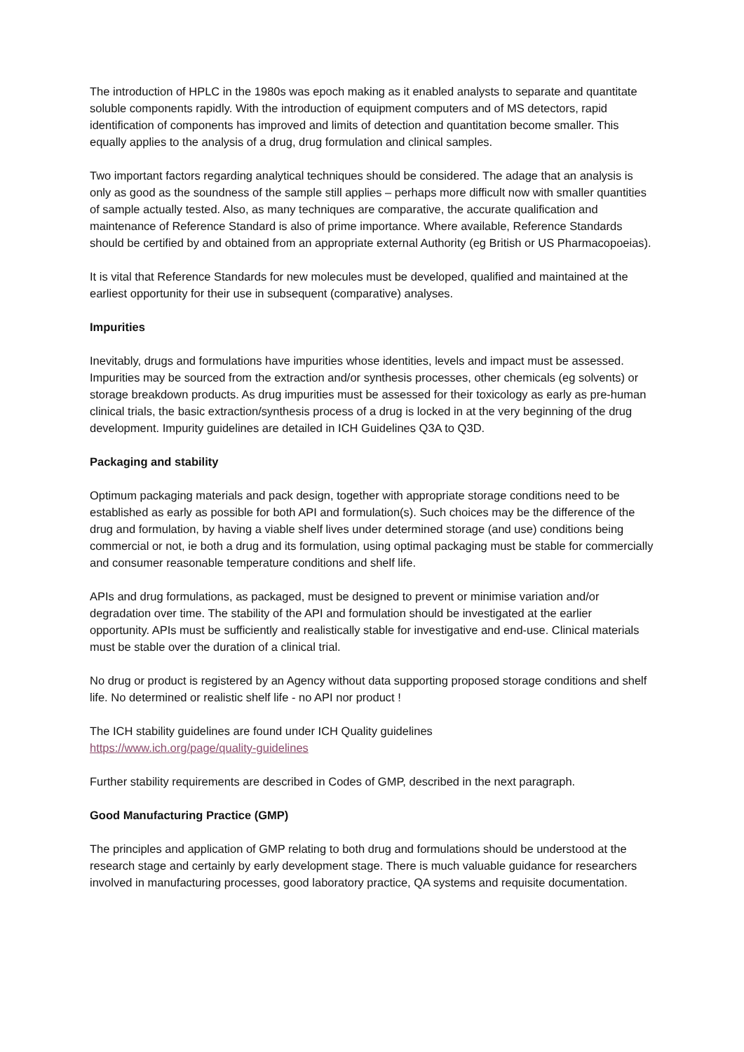The introduction of HPLC in the 1980s was epoch making as it enabled analysts to separate and quantitate soluble components rapidly. With the introduction of equipment computers and of MS detectors, rapid identification of components has improved and limits of detection and quantitation become smaller. This equally applies to the analysis of a drug, drug formulation and clinical samples.
Two important factors regarding analytical techniques should be considered. The adage that an analysis is only as good as the soundness of the sample still applies – perhaps more difficult now with smaller quantities of sample actually tested. Also, as many techniques are comparative, the accurate qualification and maintenance of Reference Standard is also of prime importance. Where available, Reference Standards should be certified by and obtained from an appropriate external Authority (eg British or US Pharmacopoeias).
It is vital that Reference Standards for new molecules must be developed, qualified and maintained at the earliest opportunity for their use in subsequent (comparative) analyses.
Impurities
Inevitably, drugs and formulations have impurities whose identities, levels and impact must be assessed. Impurities may be sourced from the extraction and/or synthesis processes, other chemicals (eg solvents) or storage breakdown products. As drug impurities must be assessed for their toxicology as early as pre-human clinical trials, the basic extraction/synthesis process of a drug is locked in at the very beginning of the drug development. Impurity guidelines are detailed in ICH Guidelines Q3A to Q3D.
Packaging and stability
Optimum packaging materials and pack design, together with appropriate storage conditions need to be established as early as possible for both API and formulation(s). Such choices may be the difference of the drug and formulation, by having a viable shelf lives under determined storage (and use) conditions being commercial or not, ie both a drug and its formulation, using optimal packaging must be stable for commercially and consumer reasonable temperature conditions and shelf life.
APIs and drug formulations, as packaged, must be designed to prevent or minimise variation and/or degradation over time. The stability of the API and formulation should be investigated at the earlier opportunity. APIs must be sufficiently and realistically stable for investigative and end-use. Clinical materials must be stable over the duration of a clinical trial.
No drug or product is registered by an Agency without data supporting proposed storage conditions and shelf life. No determined or realistic shelf life - no API nor product !
The ICH stability guidelines are found under ICH Quality guidelines
https://www.ich.org/page/quality-guidelines
Further stability requirements are described in Codes of GMP, described in the next paragraph.
Good Manufacturing Practice (GMP)
The principles and application of GMP relating to both drug and formulations should be understood at the research stage and certainly by early development stage. There is much valuable guidance for researchers involved in manufacturing processes, good laboratory practice, QA systems and requisite documentation.